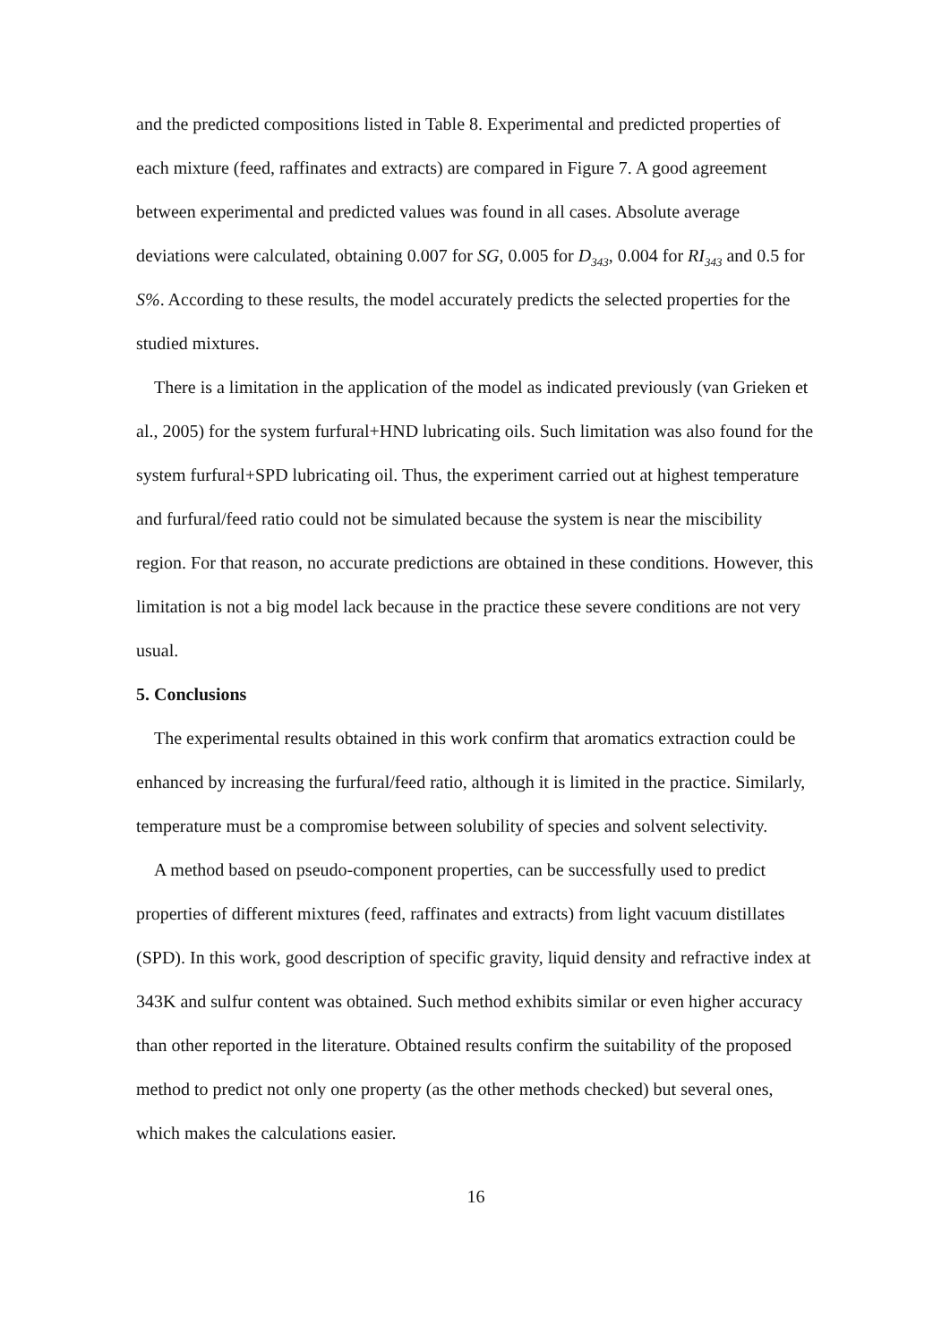and the predicted compositions listed in Table 8. Experimental and predicted properties of each mixture (feed, raffinates and extracts) are compared in Figure 7. A good agreement between experimental and predicted values was found in all cases. Absolute average deviations were calculated, obtaining 0.007 for SG, 0.005 for D<sub>343</sub>, 0.004 for RI<sub>343</sub> and 0.5 for S%. According to these results, the model accurately predicts the selected properties for the studied mixtures.
There is a limitation in the application of the model as indicated previously (van Grieken et al., 2005) for the system furfural+HND lubricating oils. Such limitation was also found for the system furfural+SPD lubricating oil. Thus, the experiment carried out at highest temperature and furfural/feed ratio could not be simulated because the system is near the miscibility region. For that reason, no accurate predictions are obtained in these conditions. However, this limitation is not a big model lack because in the practice these severe conditions are not very usual.
5. Conclusions
The experimental results obtained in this work confirm that aromatics extraction could be enhanced by increasing the furfural/feed ratio, although it is limited in the practice. Similarly, temperature must be a compromise between solubility of species and solvent selectivity.
A method based on pseudo-component properties, can be successfully used to predict properties of different mixtures (feed, raffinates and extracts) from light vacuum distillates (SPD). In this work, good description of specific gravity, liquid density and refractive index at 343K and sulfur content was obtained. Such method exhibits similar or even higher accuracy than other reported in the literature. Obtained results confirm the suitability of the proposed method to predict not only one property (as the other methods checked) but several ones, which makes the calculations easier.
16